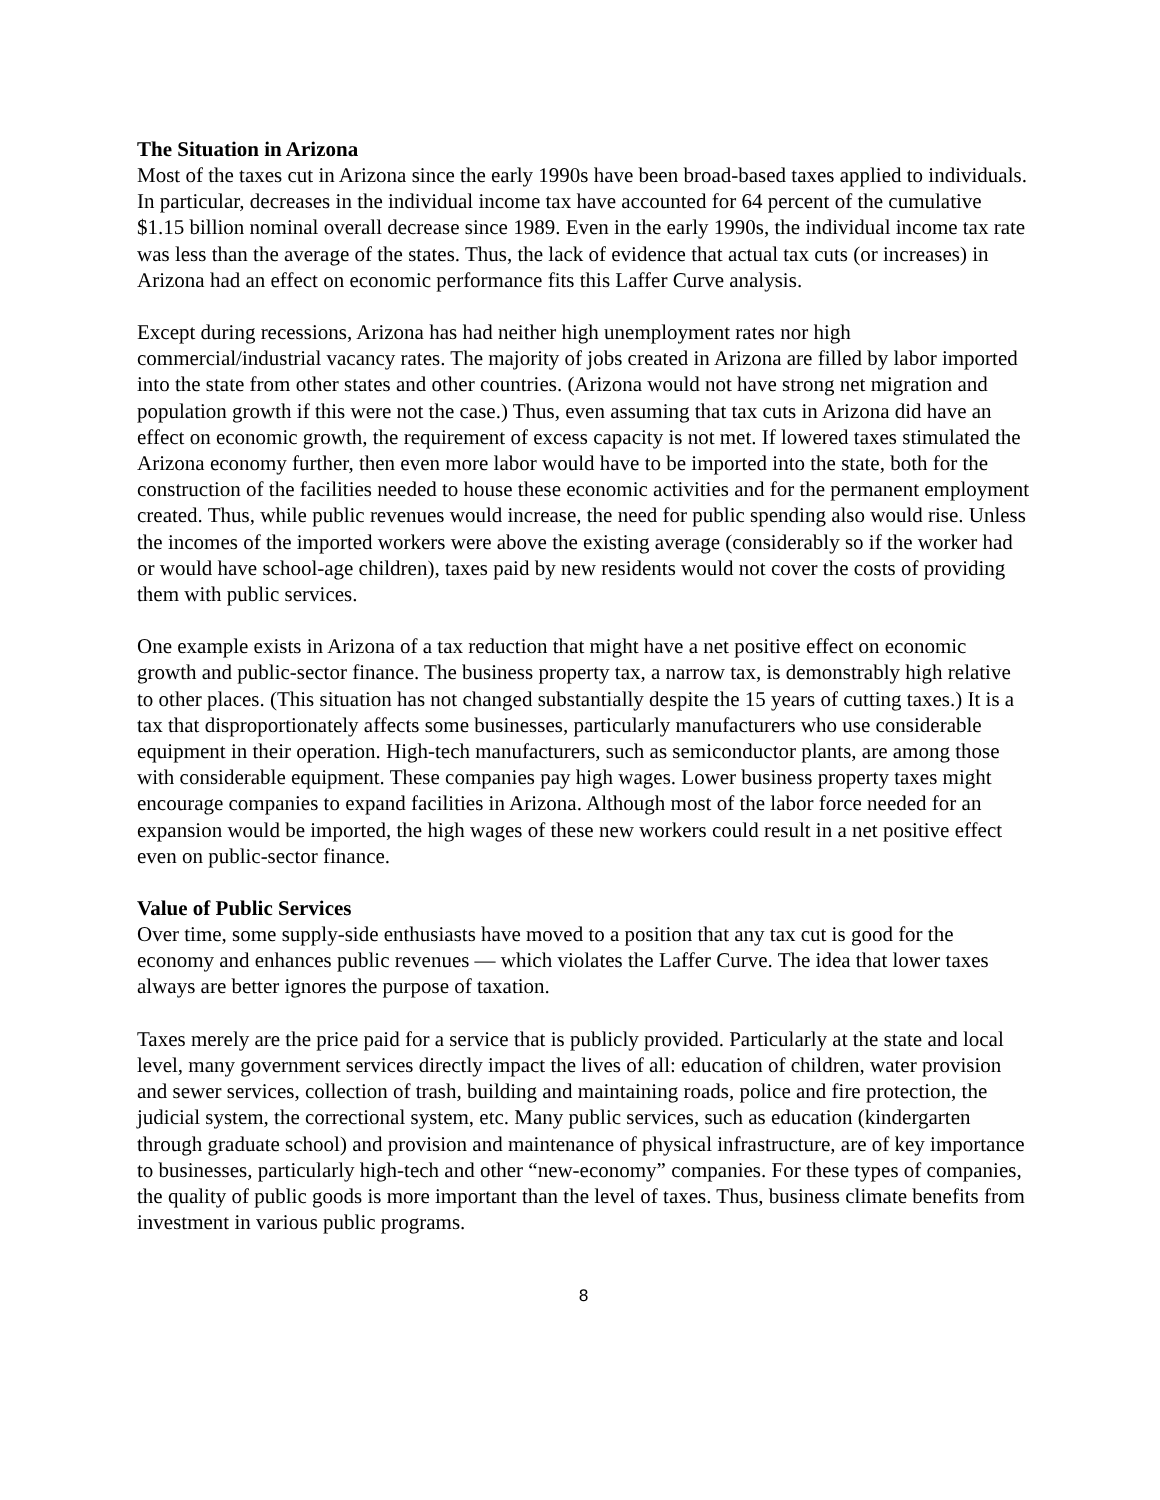The Situation in Arizona
Most of the taxes cut in Arizona since the early 1990s have been broad-based taxes applied to individuals. In particular, decreases in the individual income tax have accounted for 64 percent of the cumulative $1.15 billion nominal overall decrease since 1989. Even in the early 1990s, the individual income tax rate was less than the average of the states. Thus, the lack of evidence that actual tax cuts (or increases) in Arizona had an effect on economic performance fits this Laffer Curve analysis.
Except during recessions, Arizona has had neither high unemployment rates nor high commercial/industrial vacancy rates. The majority of jobs created in Arizona are filled by labor imported into the state from other states and other countries. (Arizona would not have strong net migration and population growth if this were not the case.) Thus, even assuming that tax cuts in Arizona did have an effect on economic growth, the requirement of excess capacity is not met. If lowered taxes stimulated the Arizona economy further, then even more labor would have to be imported into the state, both for the construction of the facilities needed to house these economic activities and for the permanent employment created. Thus, while public revenues would increase, the need for public spending also would rise. Unless the incomes of the imported workers were above the existing average (considerably so if the worker had or would have school-age children), taxes paid by new residents would not cover the costs of providing them with public services.
One example exists in Arizona of a tax reduction that might have a net positive effect on economic growth and public-sector finance. The business property tax, a narrow tax, is demonstrably high relative to other places. (This situation has not changed substantially despite the 15 years of cutting taxes.) It is a tax that disproportionately affects some businesses, particularly manufacturers who use considerable equipment in their operation. High-tech manufacturers, such as semiconductor plants, are among those with considerable equipment. These companies pay high wages. Lower business property taxes might encourage companies to expand facilities in Arizona. Although most of the labor force needed for an expansion would be imported, the high wages of these new workers could result in a net positive effect even on public-sector finance.
Value of Public Services
Over time, some supply-side enthusiasts have moved to a position that any tax cut is good for the economy and enhances public revenues — which violates the Laffer Curve. The idea that lower taxes always are better ignores the purpose of taxation.
Taxes merely are the price paid for a service that is publicly provided. Particularly at the state and local level, many government services directly impact the lives of all: education of children, water provision and sewer services, collection of trash, building and maintaining roads, police and fire protection, the judicial system, the correctional system, etc. Many public services, such as education (kindergarten through graduate school) and provision and maintenance of physical infrastructure, are of key importance to businesses, particularly high-tech and other “new-economy” companies. For these types of companies, the quality of public goods is more important than the level of taxes. Thus, business climate benefits from investment in various public programs.
8